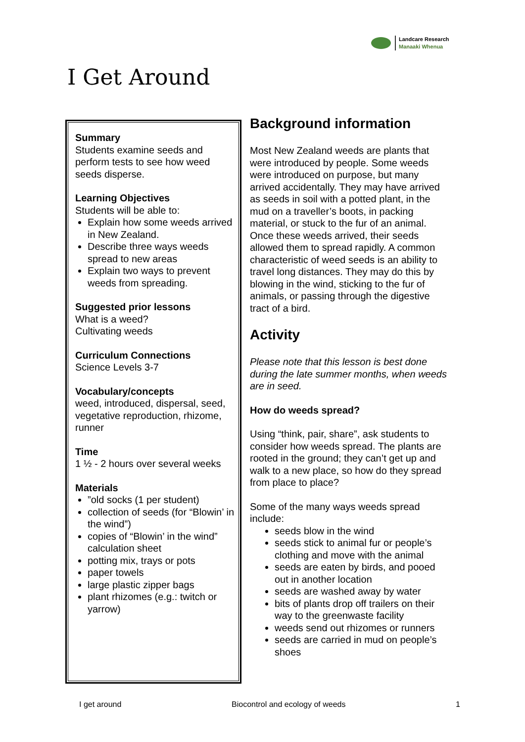Landcare Research
Manaaki Whenua
I Get Around
Summary
Students examine seeds and perform tests to see how weed seeds disperse.
Learning Objectives
Students will be able to:
Explain how some weeds arrived in New Zealand.
Describe three ways weeds spread to new areas
Explain two ways to prevent weeds from spreading.
Suggested prior lessons
What is a weed?
Cultivating weeds
Curriculum Connections
Science Levels 3-7
Vocabulary/concepts
weed, introduced, dispersal, seed, vegetative reproduction, rhizome, runner
Time
1 ½ - 2 hours over several weeks
Materials
”old socks (1 per student)
collection of seeds (for “Blowin’ in the wind”)
copies of “Blowin’ in the wind” calculation sheet
potting mix, trays or pots
paper towels
large plastic zipper bags
plant rhizomes (e.g.: twitch or yarrow)
Background information
Most New Zealand weeds are plants that were introduced by people. Some weeds were introduced on purpose, but many arrived accidentally. They may have arrived as seeds in soil with a potted plant, in the mud on a traveller’s boots, in packing material, or stuck to the fur of an animal. Once these weeds arrived, their seeds allowed them to spread rapidly. A common characteristic of weed seeds is an ability to travel long distances. They may do this by blowing in the wind, sticking to the fur of animals, or passing through the digestive tract of a bird.
Activity
Please note that this lesson is best done during the late summer months, when weeds are in seed.
How do weeds spread?
Using “think, pair, share”, ask students to consider how weeds spread. The plants are rooted in the ground; they can’t get up and walk to a new place, so how do they spread from place to place?
Some of the many ways weeds spread include:
seeds blow in the wind
seeds stick to animal fur or people’s clothing and move with the animal
seeds are eaten by birds, and pooed out in another location
seeds are washed away by water
bits of plants drop off trailers on their way to the greenwaste facility
weeds send out rhizomes or runners
seeds are carried in mud on people’s shoes
I get around Biocontrol and ecology of weeds 1